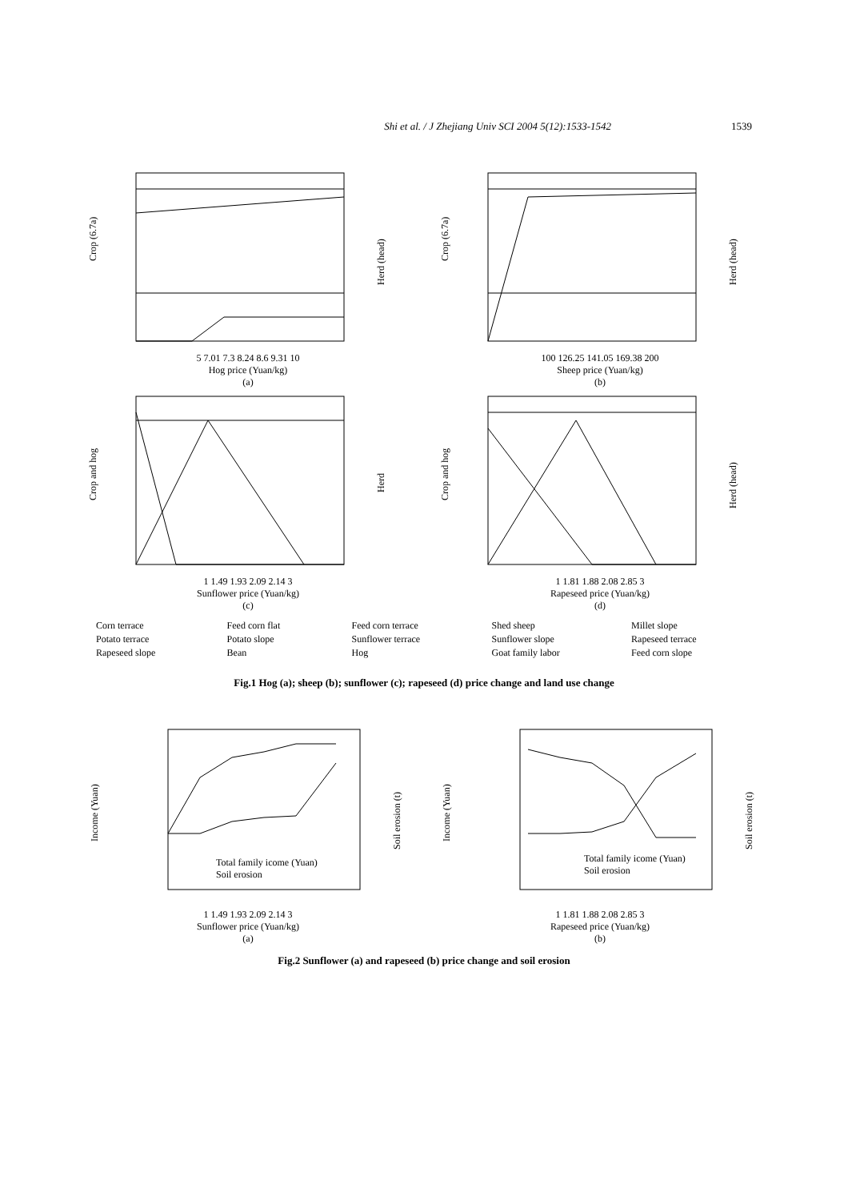Shi et al. / J Zhejiang Univ SCI 2004 5(12):1533-1542 1539
Crop (6.7a)
Herd (head)
5 7.01 7.3 8.24 8.6 9.31 10
Hog price (Yuan/kg)
(a)
Crop (6.7a)
Herd (head)
100 126.25 141.05 169.38 200
Sheep price (Yuan/kg)
(b)
Crop and hog
Herd
1 1.49 1.93 2.09 2.14 3
Sunflower price (Yuan/kg)
(c)
Crop and hog
Herd (head)
1 1.81 1.88 2.08 2.85 3
Rapeseed price (Yuan/kg)
(d)
Corn terrace Feed corn flat Feed corn terrace Shed sheep Millet slope Potato terrace Potato slope Sunflower terrace Sunflower slope Rapeseed terrace Rapeseed slope Bean Hog Goat family labor Feed corn slope
Fig.1 Hog (a); sheep (b); sunflower (c); rapeseed (d) price change and land use change
Income (Yuan)
Soil erosion (t)
Total family icome (Yuan)
Soil erosion
1 1.49 1.93 2.09 2.14 3
Sunflower price (Yuan/kg)
(a)
Income (Yuan)
Soil erosion (t)
Total family icome (Yuan)
Soil erosion
1 1.81 1.88 2.08 2.85 3
Rapeseed price (Yuan/kg)
(b)
Fig.2 Sunflower (a) and rapeseed (b) price change and soil erosion